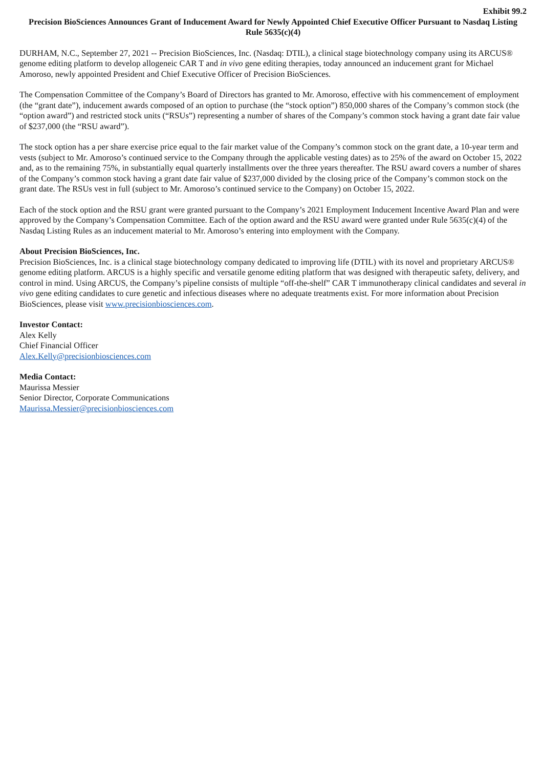Exhibit 99.2
Precision BioSciences Announces Grant of Inducement Award for Newly Appointed Chief Executive Officer Pursuant to Nasdaq Listing Rule 5635(c)(4)
DURHAM, N.C., September 27, 2021 -- Precision BioSciences, Inc. (Nasdaq: DTIL), a clinical stage biotechnology company using its ARCUS® genome editing platform to develop allogeneic CAR T and in vivo gene editing therapies, today announced an inducement grant for Michael Amoroso, newly appointed President and Chief Executive Officer of Precision BioSciences.
The Compensation Committee of the Company’s Board of Directors has granted to Mr. Amoroso, effective with his commencement of employment (the “grant date”), inducement awards composed of an option to purchase (the “stock option”) 850,000 shares of the Company’s common stock (the “option award”) and restricted stock units (“RSUs”) representing a number of shares of the Company’s common stock having a grant date fair value of $237,000 (the “RSU award”).
The stock option has a per share exercise price equal to the fair market value of the Company’s common stock on the grant date, a 10-year term and vests (subject to Mr. Amoroso’s continued service to the Company through the applicable vesting dates) as to 25% of the award on October 15, 2022 and, as to the remaining 75%, in substantially equal quarterly installments over the three years thereafter. The RSU award covers a number of shares of the Company’s common stock having a grant date fair value of $237,000 divided by the closing price of the Company’s common stock on the grant date. The RSUs vest in full (subject to Mr. Amoroso’s continued service to the Company) on October 15, 2022.
Each of the stock option and the RSU grant were granted pursuant to the Company’s 2021 Employment Inducement Incentive Award Plan and were approved by the Company’s Compensation Committee. Each of the option award and the RSU award were granted under Rule 5635(c)(4) of the Nasdaq Listing Rules as an inducement material to Mr. Amoroso’s entering into employment with the Company.
About Precision BioSciences, Inc.
Precision BioSciences, Inc. is a clinical stage biotechnology company dedicated to improving life (DTIL) with its novel and proprietary ARCUS® genome editing platform. ARCUS is a highly specific and versatile genome editing platform that was designed with therapeutic safety, delivery, and control in mind. Using ARCUS, the Company’s pipeline consists of multiple “off-the-shelf” CAR T immunotherapy clinical candidates and several in vivo gene editing candidates to cure genetic and infectious diseases where no adequate treatments exist. For more information about Precision BioSciences, please visit www.precisionbiosciences.com.
Investor Contact:
Alex Kelly
Chief Financial Officer
Alex.Kelly@precisionbiosciences.com
Media Contact:
Maurissa Messier
Senior Director, Corporate Communications
Maurissa.Messier@precisionbiosciences.com